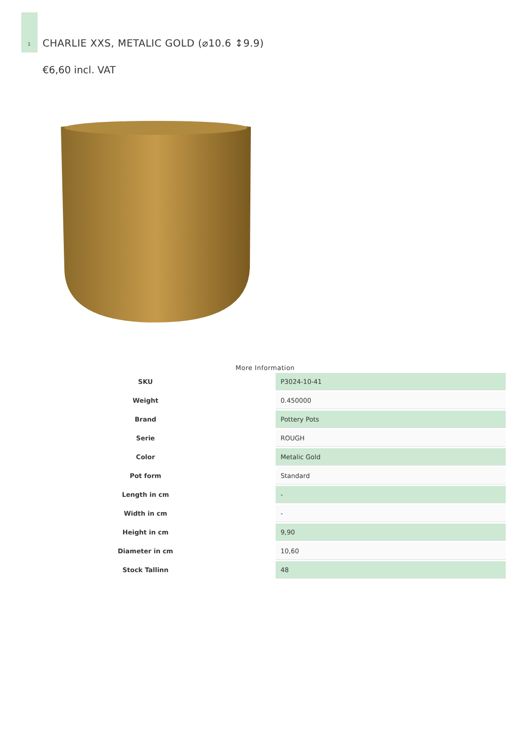1
CHARLIE XXS, METALIC GOLD (⌀10.6 ↕9.9)
€6,60 incl. VAT
More Information
| SKU | P3024-10-41 |
| Weight | 0.450000 |
| Brand | Pottery Pots |
| Serie | ROUGH |
| Color | Metalic Gold |
| Pot form | Standard |
| Length in cm | - |
| Width in cm | - |
| Height in cm | 9,90 |
| Diameter in cm | 10,60 |
| Stock Tallinn | 48 |